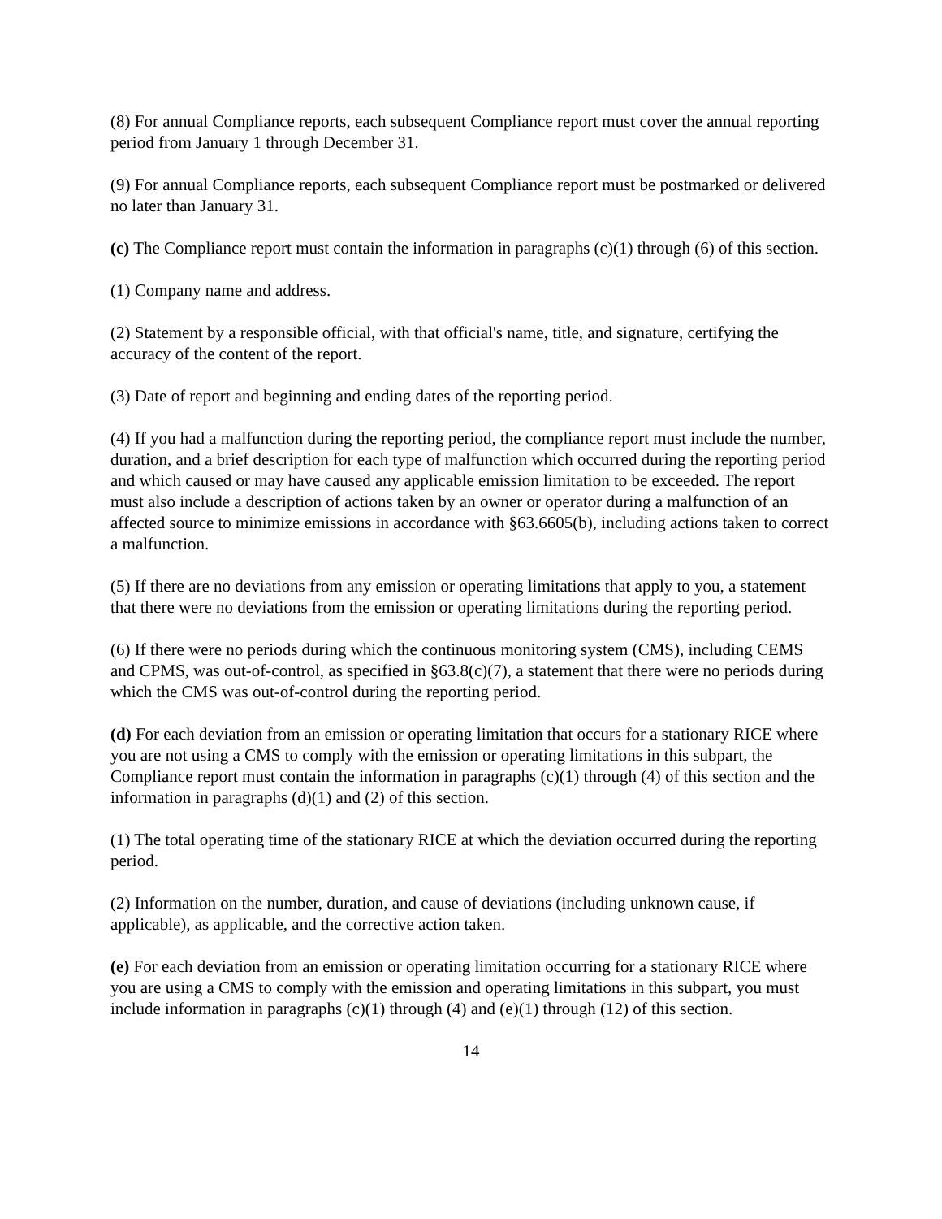(8) For annual Compliance reports, each subsequent Compliance report must cover the annual reporting period from January 1 through December 31.
(9) For annual Compliance reports, each subsequent Compliance report must be postmarked or delivered no later than January 31.
(c) The Compliance report must contain the information in paragraphs (c)(1) through (6) of this section.
(1) Company name and address.
(2) Statement by a responsible official, with that official's name, title, and signature, certifying the accuracy of the content of the report.
(3) Date of report and beginning and ending dates of the reporting period.
(4) If you had a malfunction during the reporting period, the compliance report must include the number, duration, and a brief description for each type of malfunction which occurred during the reporting period and which caused or may have caused any applicable emission limitation to be exceeded. The report must also include a description of actions taken by an owner or operator during a malfunction of an affected source to minimize emissions in accordance with §63.6605(b), including actions taken to correct a malfunction.
(5) If there are no deviations from any emission or operating limitations that apply to you, a statement that there were no deviations from the emission or operating limitations during the reporting period.
(6) If there were no periods during which the continuous monitoring system (CMS), including CEMS and CPMS, was out-of-control, as specified in §63.8(c)(7), a statement that there were no periods during which the CMS was out-of-control during the reporting period.
(d) For each deviation from an emission or operating limitation that occurs for a stationary RICE where you are not using a CMS to comply with the emission or operating limitations in this subpart, the Compliance report must contain the information in paragraphs (c)(1) through (4) of this section and the information in paragraphs (d)(1) and (2) of this section.
(1) The total operating time of the stationary RICE at which the deviation occurred during the reporting period.
(2) Information on the number, duration, and cause of deviations (including unknown cause, if applicable), as applicable, and the corrective action taken.
(e) For each deviation from an emission or operating limitation occurring for a stationary RICE where you are using a CMS to comply with the emission and operating limitations in this subpart, you must include information in paragraphs (c)(1) through (4) and (e)(1) through (12) of this section.
14